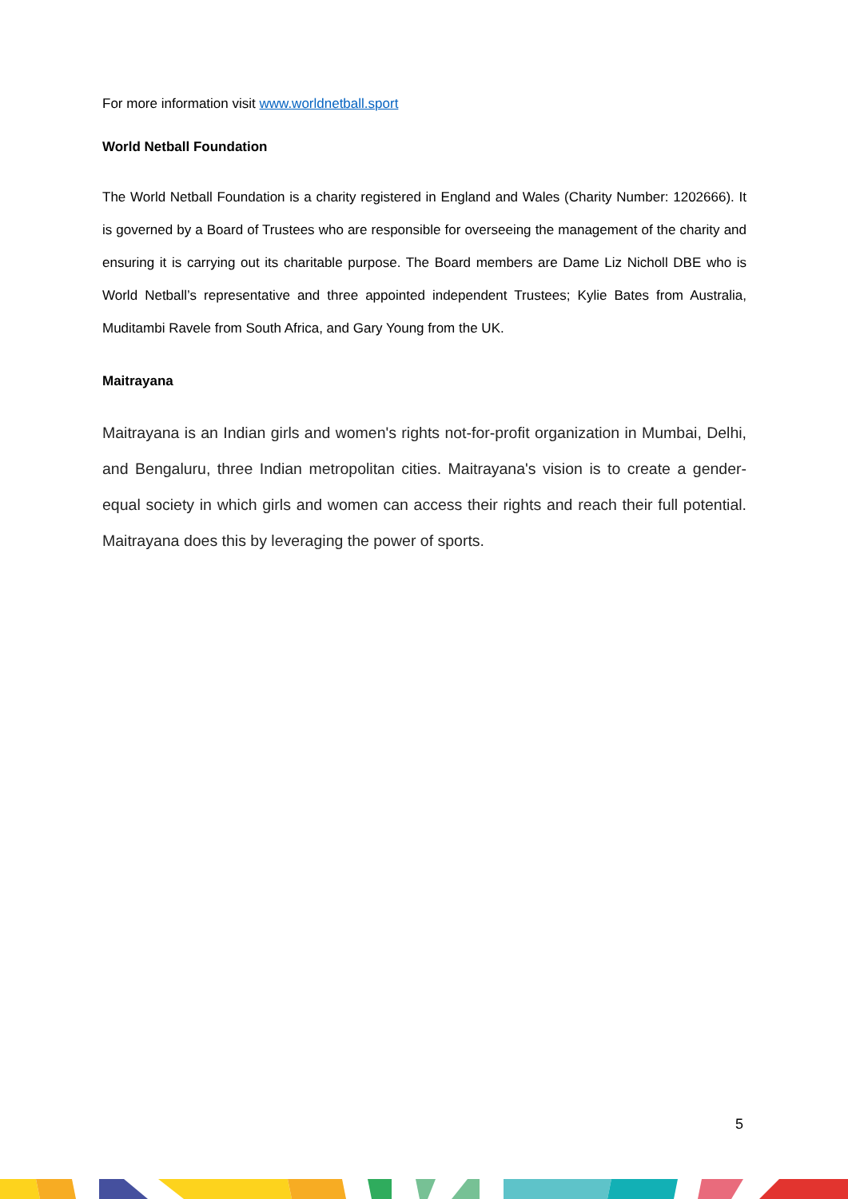For more information visit www.worldnetball.sport
World Netball Foundation
The World Netball Foundation is a charity registered in England and Wales (Charity Number: 1202666). It is governed by a Board of Trustees who are responsible for overseeing the management of the charity and ensuring it is carrying out its charitable purpose. The Board members are Dame Liz Nicholl DBE who is World Netball’s representative and three appointed independent Trustees; Kylie Bates from Australia, Muditambi Ravele from South Africa, and Gary Young from the UK.
Maitrayana
Maitrayana is an Indian girls and women's rights not-for-profit organization in Mumbai, Delhi, and Bengaluru, three Indian metropolitan cities. Maitrayana's vision is to create a gender-equal society in which girls and women can access their rights and reach their full potential. Maitrayana does this by leveraging the power of sports.
5